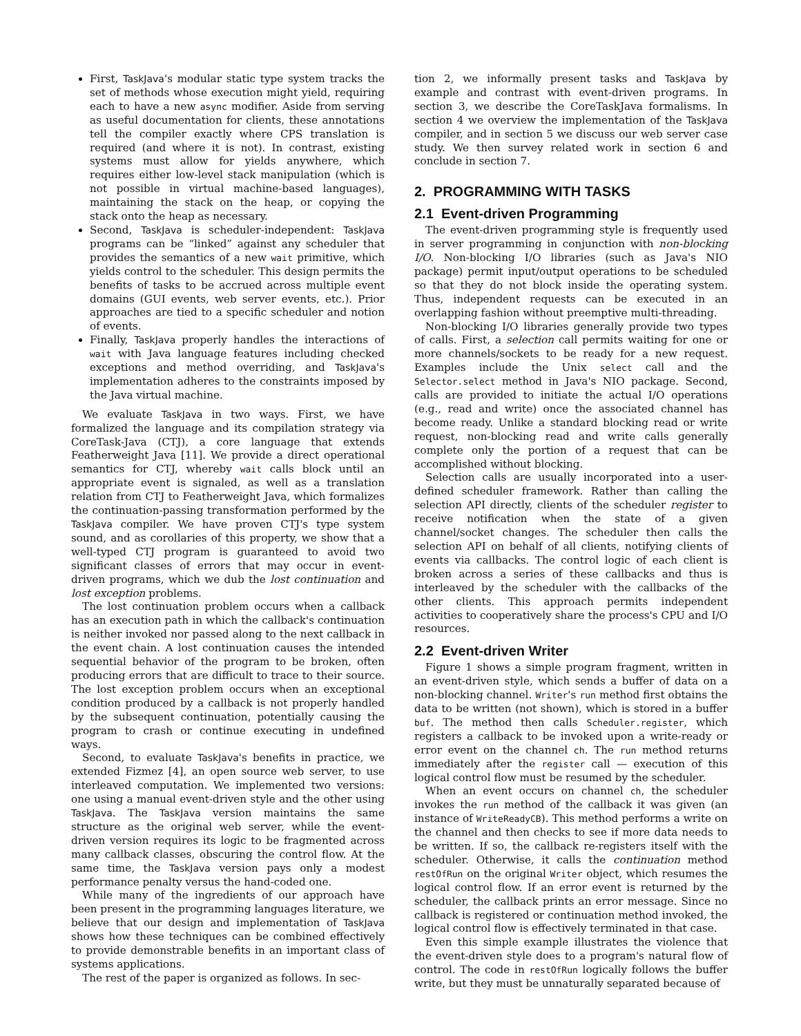First, TaskJava's modular static type system tracks the set of methods whose execution might yield, requiring each to have a new async modifier. Aside from serving as useful documentation for clients, these annotations tell the compiler exactly where CPS translation is required (and where it is not). In contrast, existing systems must allow for yields anywhere, which requires either low-level stack manipulation (which is not possible in virtual machine-based languages), maintaining the stack on the heap, or copying the stack onto the heap as necessary.
Second, TaskJava is scheduler-independent: TaskJava programs can be “linked” against any scheduler that provides the semantics of a new wait primitive, which yields control to the scheduler. This design permits the benefits of tasks to be accrued across multiple event domains (GUI events, web server events, etc.). Prior approaches are tied to a specific scheduler and notion of events.
Finally, TaskJava properly handles the interactions of wait with Java language features including checked exceptions and method overriding, and TaskJava's implementation adheres to the constraints imposed by the Java virtual machine.
We evaluate TaskJava in two ways. First, we have formalized the language and its compilation strategy via CoreTask-Java (CTJ), a core language that extends Featherweight Java [11]. We provide a direct operational semantics for CTJ, whereby wait calls block until an appropriate event is signaled, as well as a translation relation from CTJ to Featherweight Java, which formalizes the continuation-passing transformation performed by the TaskJava compiler. We have proven CTJ's type system sound, and as corollaries of this property, we show that a well-typed CTJ program is guaranteed to avoid two significant classes of errors that may occur in event-driven programs, which we dub the lost continuation and lost exception problems.
The lost continuation problem occurs when a callback has an execution path in which the callback's continuation is neither invoked nor passed along to the next callback in the event chain. A lost continuation causes the intended sequential behavior of the program to be broken, often producing errors that are difficult to trace to their source. The lost exception problem occurs when an exceptional condition produced by a callback is not properly handled by the subsequent continuation, potentially causing the program to crash or continue executing in undefined ways.
Second, to evaluate TaskJava's benefits in practice, we extended Fizmez [4], an open source web server, to use interleaved computation. We implemented two versions: one using a manual event-driven style and the other using TaskJava. The TaskJava version maintains the same structure as the original web server, while the event-driven version requires its logic to be fragmented across many callback classes, obscuring the control flow. At the same time, the TaskJava version pays only a modest performance penalty versus the hand-coded one.
While many of the ingredients of our approach have been present in the programming languages literature, we believe that our design and implementation of TaskJava shows how these techniques can be combined effectively to provide demonstrable benefits in an important class of systems applications.
The rest of the paper is organized as follows. In sec-
tion 2, we informally present tasks and TaskJava by example and contrast with event-driven programs. In section 3, we describe the CoreTaskJava formalisms. In section 4 we overview the implementation of the TaskJava compiler, and in section 5 we discuss our web server case study. We then survey related work in section 6 and conclude in section 7.
2. PROGRAMMING WITH TASKS
2.1 Event-driven Programming
The event-driven programming style is frequently used in server programming in conjunction with non-blocking I/O. Non-blocking I/O libraries (such as Java's NIO package) permit input/output operations to be scheduled so that they do not block inside the operating system. Thus, independent requests can be executed in an overlapping fashion without preemptive multi-threading.
Non-blocking I/O libraries generally provide two types of calls. First, a selection call permits waiting for one or more channels/sockets to be ready for a new request. Examples include the Unix select call and the Selector.select method in Java's NIO package. Second, calls are provided to initiate the actual I/O operations (e.g., read and write) once the associated channel has become ready. Unlike a standard blocking read or write request, non-blocking read and write calls generally complete only the portion of a request that can be accomplished without blocking.
Selection calls are usually incorporated into a user-defined scheduler framework. Rather than calling the selection API directly, clients of the scheduler register to receive notification when the state of a given channel/socket changes. The scheduler then calls the selection API on behalf of all clients, notifying clients of events via callbacks. The control logic of each client is broken across a series of these callbacks and thus is interleaved by the scheduler with the callbacks of the other clients. This approach permits independent activities to cooperatively share the process's CPU and I/O resources.
2.2 Event-driven Writer
Figure 1 shows a simple program fragment, written in an event-driven style, which sends a buffer of data on a non-blocking channel. Writer's run method first obtains the data to be written (not shown), which is stored in a buffer buf. The method then calls Scheduler.register, which registers a callback to be invoked upon a write-ready or error event on the channel ch. The run method returns immediately after the register call — execution of this logical control flow must be resumed by the scheduler.
When an event occurs on channel ch, the scheduler invokes the run method of the callback it was given (an instance of WriteReadyCB). This method performs a write on the channel and then checks to see if more data needs to be written. If so, the callback re-registers itself with the scheduler. Otherwise, it calls the continuation method restOfRun on the original Writer object, which resumes the logical control flow. If an error event is returned by the scheduler, the callback prints an error message. Since no callback is registered or continuation method invoked, the logical control flow is effectively terminated in that case.
Even this simple example illustrates the violence that the event-driven style does to a program's natural flow of control. The code in restOfRun logically follows the buffer write, but they must be unnaturally separated because of